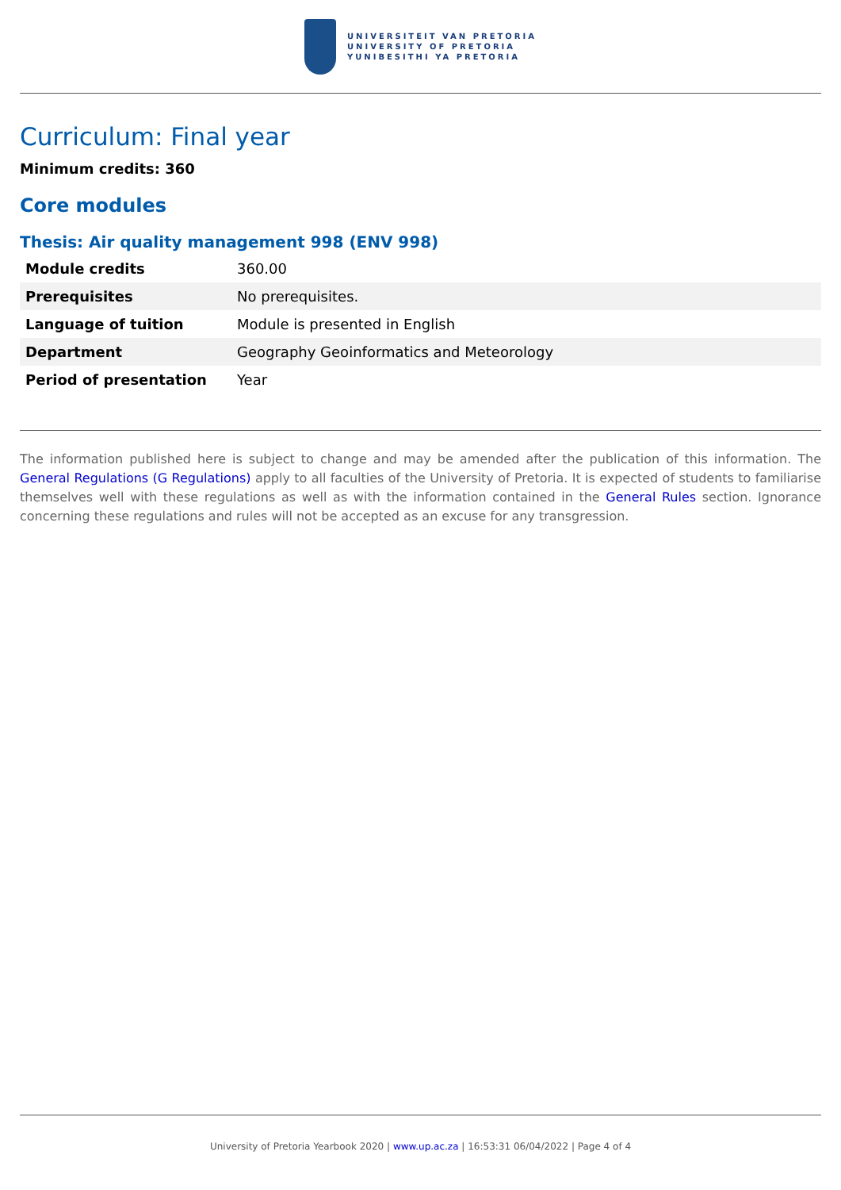UNIVERSITEIT VAN PRETORIA
UNIVERSITY OF PRETORIA
YUNIBESITHI YA PRETORIA
Curriculum: Final year
Minimum credits: 360
Core modules
Thesis: Air quality management 998 (ENV 998)
| Module credits | 360.00 |
| Prerequisites | No prerequisites. |
| Language of tuition | Module is presented in English |
| Department | Geography Geoinformatics and Meteorology |
| Period of presentation | Year |
The information published here is subject to change and may be amended after the publication of this information. The General Regulations (G Regulations) apply to all faculties of the University of Pretoria. It is expected of students to familiarise themselves well with these regulations as well as with the information contained in the General Rules section. Ignorance concerning these regulations and rules will not be accepted as an excuse for any transgression.
University of Pretoria Yearbook 2020 | www.up.ac.za | 16:53:31 06/04/2022 | Page 4 of 4